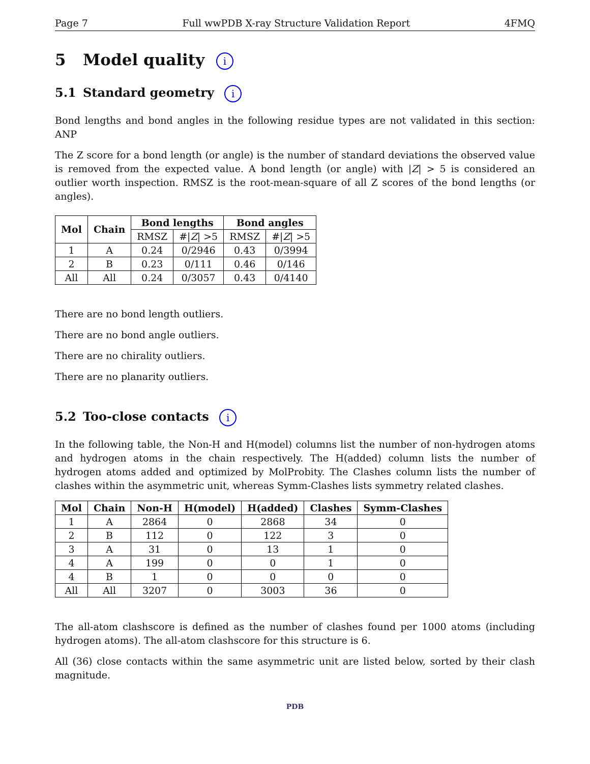Page 7 Full wwPDB X-ray Structure Validation Report 4FMQ
5 Model quality i
5.1 Standard geometry i
Bond lengths and bond angles in the following residue types are not validated in this section: ANP
The Z score for a bond length (or angle) is the number of standard deviations the observed value is removed from the expected value. A bond length (or angle) with |Z| > 5 is considered an outlier worth inspection. RMSZ is the root-mean-square of all Z scores of the bond lengths (or angles).
| Mol | Chain | Bond lengths | | Bond angles | |
| --- | --- | --- | --- | --- | --- |
| | | RMSZ | #/ Z / >5 | RMSZ | #/ Z / >5 |
| 1 | A | 0.24 | 0/2946 | 0.43 | 0/3994 |
| 2 | B | 0.23 | 0/111 | 0.46 | 0/146 |
| All | All | 0.24 | 0/3057 | 0.43 | 0/4140 |
There are no bond length outliers.
There are no bond angle outliers.
There are no chirality outliers.
There are no planarity outliers.
5.2 Too-close contacts i
In the following table, the Non-H and H(model) columns list the number of non-hydrogen atoms and hydrogen atoms in the chain respectively. The H(added) column lists the number of hydrogen atoms added and optimized by MolProbity. The Clashes column lists the number of clashes within the asymmetric unit, whereas Symm-Clashes lists symmetry related clashes.
| Mol | Chain | Non-H | H(model) | H(added) | Clashes | Symm-Clashes |
| --- | --- | --- | --- | --- | --- | --- |
| 1 | A | 2864 | 0 | 2868 | 34 | 0 |
| 2 | B | 112 | 0 | 122 | 3 | 0 |
| 3 | A | 31 | 0 | 13 | 1 | 0 |
| 4 | A | 199 | 0 | 0 | 1 | 0 |
| 4 | B | 1 | 0 | 0 | 0 | 0 |
| All | All | 3207 | 0 | 3003 | 36 | 0 |
The all-atom clashscore is defined as the number of clashes found per 1000 atoms (including hydrogen atoms). The all-atom clashscore for this structure is 6.
All (36) close contacts within the same asymmetric unit are listed below, sorted by their clash magnitude.
PDB